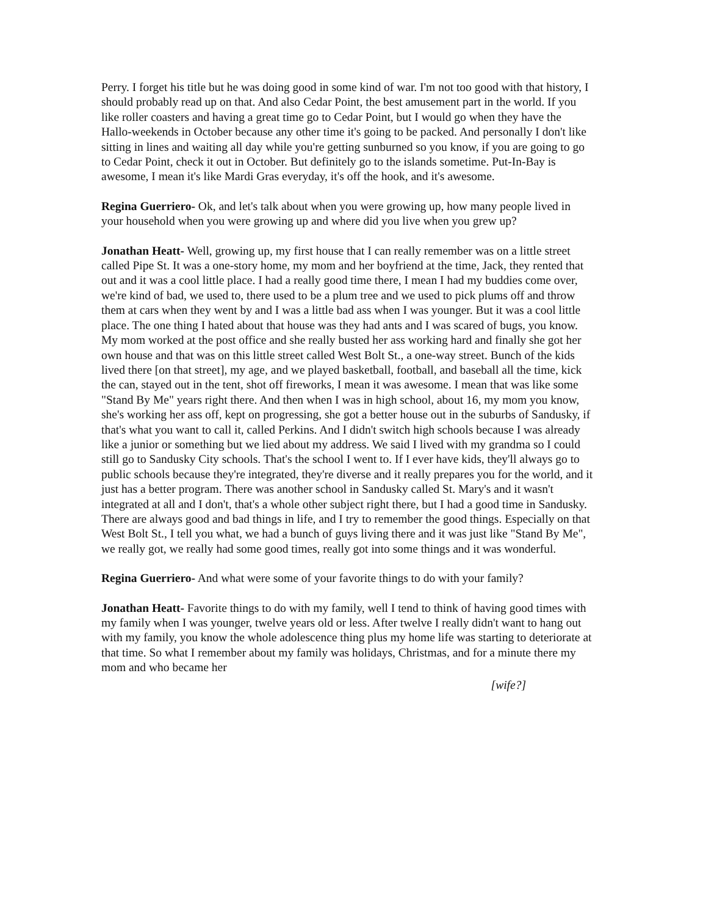Perry. I forget his title but he was doing good in some kind of war. I'm not too good with that history, I should probably read up on that. And also Cedar Point, the best amusement part in the world. If you like roller coasters and having a great time go to Cedar Point, but I would go when they have the Hallo-weekends in October because any other time it's going to be packed. And personally I don't like sitting in lines and waiting all day while you're getting sunburned so you know, if you are going to go to Cedar Point, check it out in October. But definitely go to the islands sometime. Put-In-Bay is awesome, I mean it's like Mardi Gras everyday, it's off the hook, and it's awesome.
Regina Guerriero- Ok, and let's talk about when you were growing up, how many people lived in your household when you were growing up and where did you live when you grew up?
Jonathan Heatt- Well, growing up, my first house that I can really remember was on a little street called Pipe St. It was a one-story home, my mom and her boyfriend at the time, Jack, they rented that out and it was a cool little place. I had a really good time there, I mean I had my buddies come over, we're kind of bad, we used to, there used to be a plum tree and we used to pick plums off and throw them at cars when they went by and I was a little bad ass when I was younger. But it was a cool little place. The one thing I hated about that house was they had ants and I was scared of bugs, you know. My mom worked at the post office and she really busted her ass working hard and finally she got her own house and that was on this little street called West Bolt St., a one-way street. Bunch of the kids lived there [on that street], my age, and we played basketball, football, and baseball all the time, kick the can, stayed out in the tent, shot off fireworks, I mean it was awesome. I mean that was like some "Stand By Me" years right there. And then when I was in high school, about 16, my mom you know, she's working her ass off, kept on progressing, she got a better house out in the suburbs of Sandusky, if that's what you want to call it, called Perkins. And I didn't switch high schools because I was already like a junior or something but we lied about my address. We said I lived with my grandma so I could still go to Sandusky City schools. That's the school I went to. If I ever have kids, they'll always go to public schools because they're integrated, they're diverse and it really prepares you for the world, and it just has a better program. There was another school in Sandusky called St. Mary's and it wasn't integrated at all and I don't, that's a whole other subject right there, but I had a good time in Sandusky. There are always good and bad things in life, and I try to remember the good things. Especially on that West Bolt St., I tell you what, we had a bunch of guys living there and it was just like "Stand By Me", we really got, we really had some good times, really got into some things and it was wonderful.
Regina Guerriero- And what were some of your favorite things to do with your family?
Jonathan Heatt- Favorite things to do with my family, well I tend to think of having good times with my family when I was younger, twelve years old or less. After twelve I really didn't want to hang out with my family, you know the whole adolescence thing plus my home life was starting to deteriorate at that time. So what I remember about my family was holidays, Christmas, and for a minute there my mom and who became her
[wife?]